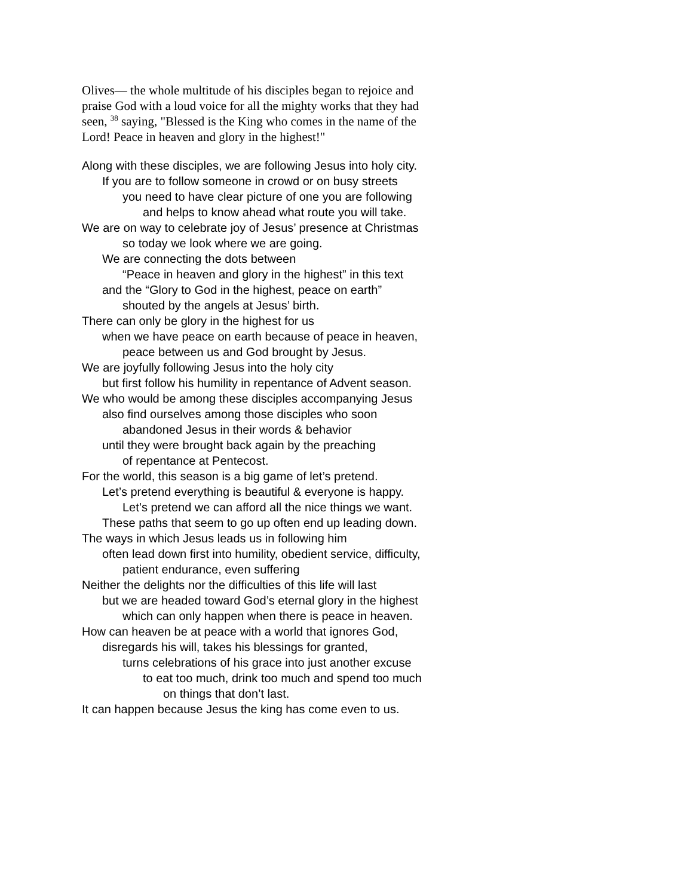Olives— the whole multitude of his disciples began to rejoice and
praise God with a loud voice for all the mighty works that they had
seen, <sup>38</sup> saying, "Blessed is the King who comes in the name of the
Lord! Peace in heaven and glory in the highest!"
Along with these disciples, we are following Jesus into holy city.
If you are to follow someone in crowd or on busy streets
you need to have clear picture of one you are following
and helps to know ahead what route you will take.
We are on way to celebrate joy of Jesus’ presence at Christmas
so today we look where we are going.
We are connecting the dots between
“Peace in heaven and glory in the highest” in this text
and the “Glory to God in the highest, peace on earth”
shouted by the angels at Jesus’ birth.
There can only be glory in the highest for us
when we have peace on earth because of peace in heaven,
peace between us and God brought by Jesus.
We are joyfully following Jesus into the holy city
but first follow his humility in repentance of Advent season.
We who would be among these disciples accompanying Jesus
also find ourselves among those disciples who soon
abandoned Jesus in their words & behavior
until they were brought back again by the preaching
of repentance at Pentecost.
For the world, this season is a big game of let’s pretend.
Let’s pretend everything is beautiful & everyone is happy.
Let’s pretend we can afford all the nice things we want.
These paths that seem to go up often end up leading down.
The ways in which Jesus leads us in following him
often lead down first into humility, obedient service, difficulty,
patient endurance, even suffering
Neither the delights nor the difficulties of this life will last
but we are headed toward God’s eternal glory in the highest
which can only happen when there is peace in heaven.
How can heaven be at peace with a world that ignores God,
disregards his will, takes his blessings for granted,
turns celebrations of his grace into just another excuse
to eat too much, drink too much and spend too much
on things that don’t last.
It can happen because Jesus the king has come even to us.